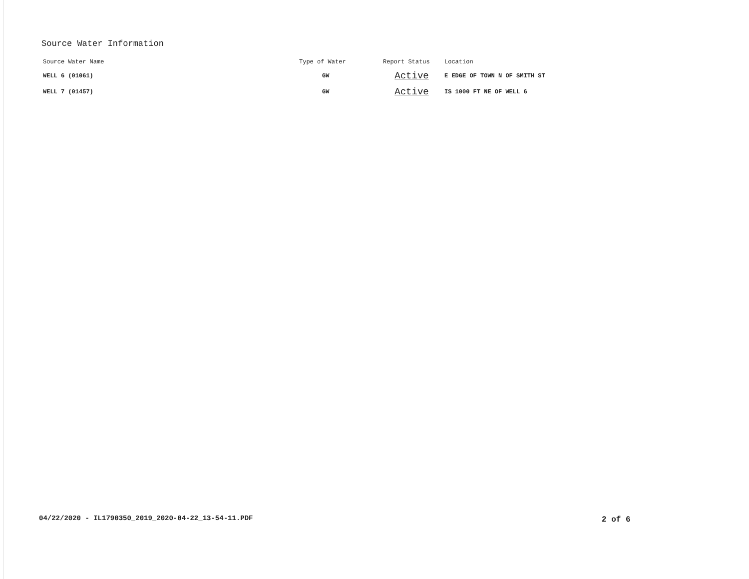Source Water Information
| Source Water Name | Type of Water | Report Status | Location |
| --- | --- | --- | --- |
| WELL 6 (01061) | GW | Active | E EDGE OF TOWN N OF SMITH ST |
| WELL 7 (01457) | GW | Active | IS 1000 FT NE OF WELL 6 |
04/22/2020 - IL1790350_2019_2020-04-22_13-54-11.PDF
2 of 6